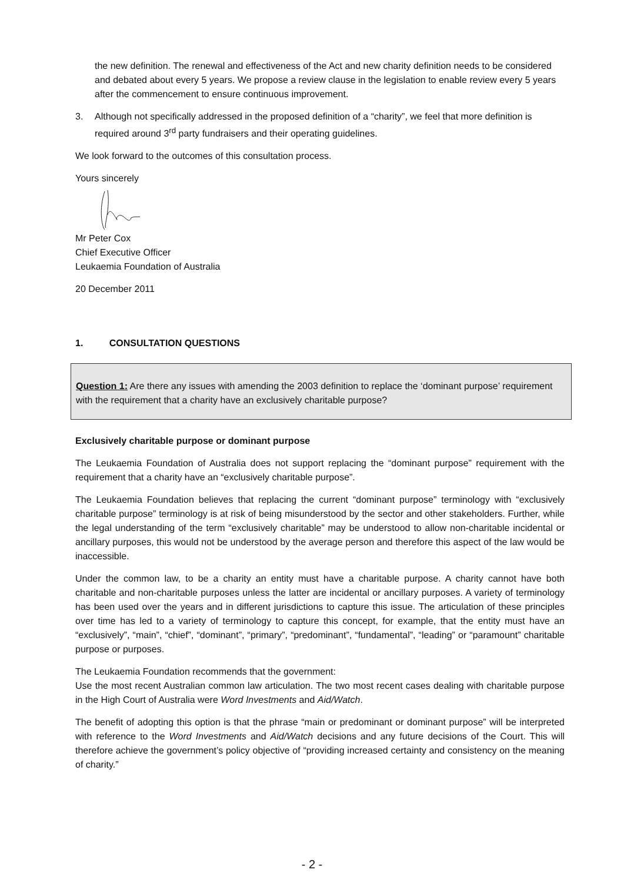the new definition. The renewal and effectiveness of the Act and new charity definition needs to be considered and debated about every 5 years. We propose a review clause in the legislation to enable review every 5 years after the commencement to ensure continuous improvement.
3. Although not specifically addressed in the proposed definition of a “charity”, we feel that more definition is required around 3<sup>rd</sup> party fundraisers and their operating guidelines.
We look forward to the outcomes of this consultation process.
Yours sincerely
Mr Peter Cox
Chief Executive Officer
Leukaemia Foundation of Australia
20 December 2011
1. CONSULTATION QUESTIONS
Question 1: Are there any issues with amending the 2003 definition to replace the ‘dominant purpose’ requirement with the requirement that a charity have an exclusively charitable purpose?
Exclusively charitable purpose or dominant purpose
The Leukaemia Foundation of Australia does not support replacing the “dominant purpose” requirement with the requirement that a charity have an “exclusively charitable purpose”.
The Leukaemia Foundation believes that replacing the current “dominant purpose” terminology with “exclusively charitable purpose” terminology is at risk of being misunderstood by the sector and other stakeholders. Further, while the legal understanding of the term “exclusively charitable” may be understood to allow non-charitable incidental or ancillary purposes, this would not be understood by the average person and therefore this aspect of the law would be inaccessible.
Under the common law, to be a charity an entity must have a charitable purpose. A charity cannot have both charitable and non-charitable purposes unless the latter are incidental or ancillary purposes. A variety of terminology has been used over the years and in different jurisdictions to capture this issue. The articulation of these principles over time has led to a variety of terminology to capture this concept, for example, that the entity must have an “exclusively”, “main”, “chief”, “dominant”, “primary”, “predominant”, “fundamental”, “leading” or “paramount” charitable purpose or purposes.
The Leukaemia Foundation recommends that the government:
Use the most recent Australian common law articulation. The two most recent cases dealing with charitable purpose in the High Court of Australia were Word Investments and Aid/Watch.
The benefit of adopting this option is that the phrase “main or predominant or dominant purpose” will be interpreted with reference to the Word Investments and Aid/Watch decisions and any future decisions of the Court. This will therefore achieve the government’s policy objective of “providing increased certainty and consistency on the meaning of charity.”
- 2 -